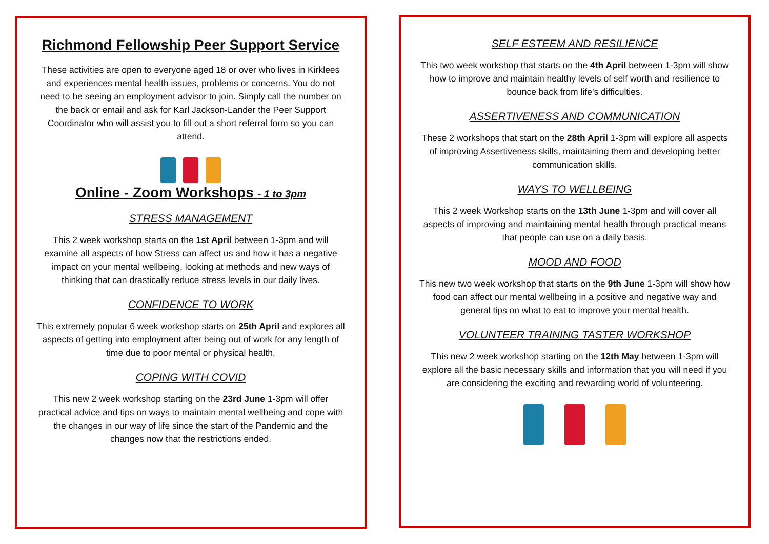Richmond Fellowship Peer Support Service
These activities are open to everyone aged 18 or over who lives in Kirklees and experiences mental health issues, problems or concerns. You do not need to be seeing an employment advisor to join. Simply call the number on the back or email and ask for Karl Jackson-Lander the Peer Support Coordinator who will assist you to fill out a short referral form so you can attend.
Online - Zoom Workshops - 1 to 3pm
STRESS MANAGEMENT
This 2 week workshop starts on the 1st April between 1-3pm and will examine all aspects of how Stress can affect us and how it has a negative impact on your mental wellbeing, looking at methods and new ways of thinking that can drastically reduce stress levels in our daily lives.
CONFIDENCE TO WORK
This extremely popular 6 week workshop starts on 25th April and explores all aspects of getting into employment after being out of work for any length of time due to poor mental or physical health.
COPING WITH COVID
This new 2 week workshop starting on the 23rd June 1-3pm will offer practical advice and tips on ways to maintain mental wellbeing and cope with the changes in our way of life since the start of the Pandemic and the changes now that the restrictions ended.
SELF ESTEEM AND RESILIENCE
This two week workshop that starts on the 4th April between 1-3pm will show how to improve and maintain healthy levels of self worth and resilience to bounce back from life’s difficulties.
ASSERTIVENESS AND COMMUNICATION
These 2 workshops that start on the 28th April 1-3pm will explore all aspects of improving Assertiveness skills, maintaining them and developing better communication skills.
WAYS TO WELLBEING
This 2 week Workshop starts on the 13th June 1-3pm and will cover all aspects of improving and maintaining mental health through practical means that people can use on a daily basis.
MOOD AND FOOD
This new two week workshop that starts on the 9th June 1-3pm will show how food can affect our mental wellbeing in a positive and negative way and general tips on what to eat to improve your mental health.
VOLUNTEER TRAINING TASTER WORKSHOP
This new 2 week workshop starting on the 12th May between 1-3pm will explore all the basic necessary skills and information that you will need if you are considering the exciting and rewarding world of volunteering.